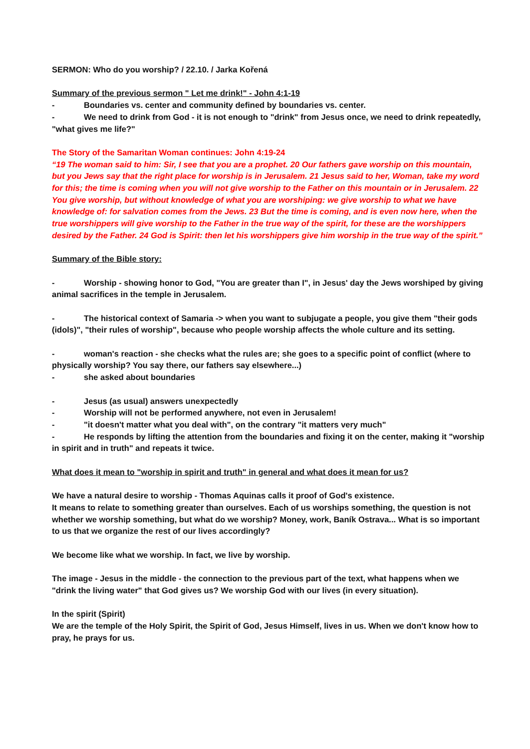SERMON: Who do you worship? / 22.10. / Jarka Kořená
Summary of the previous sermon " Let me drink!" - John 4:1-19
- Boundaries vs. center and community defined by boundaries vs. center.
- We need to drink from God - it is not enough to "drink" from Jesus once, we need to drink repeatedly, "what gives me life?"
The Story of the Samaritan Woman continues: John 4:19-24
“19 The woman said to him: Sir, I see that you are a prophet. 20 Our fathers gave worship on this mountain, but you Jews say that the right place for worship is in Jerusalem. 21 Jesus said to her, Woman, take my word for this; the time is coming when you will not give worship to the Father on this mountain or in Jerusalem. 22 You give worship, but without knowledge of what you are worshiping: we give worship to what we have knowledge of: for salvation comes from the Jews. 23 But the time is coming, and is even now here, when the true worshippers will give worship to the Father in the true way of the spirit, for these are the worshippers desired by the Father. 24 God is Spirit: then let his worshippers give him worship in the true way of the spirit.”
Summary of the Bible story:
- Worship - showing honor to God, "You are greater than I", in Jesus' day the Jews worshiped by giving animal sacrifices in the temple in Jerusalem.
- The historical context of Samaria -> when you want to subjugate a people, you give them "their gods (idols)", "their rules of worship", because who people worship affects the whole culture and its setting.
- woman's reaction - she checks what the rules are; she goes to a specific point of conflict (where to physically worship? You say there, our fathers say elsewhere...)
- she asked about boundaries
- Jesus (as usual) answers unexpectedly
- Worship will not be performed anywhere, not even in Jerusalem!
- "it doesn't matter what you deal with", on the contrary "it matters very much"
- He responds by lifting the attention from the boundaries and fixing it on the center, making it "worship in spirit and in truth" and repeats it twice.
What does it mean to "worship in spirit and truth" in general and what does it mean for us?
We have a natural desire to worship - Thomas Aquinas calls it proof of God's existence.
It means to relate to something greater than ourselves. Each of us worships something, the question is not whether we worship something, but what do we worship? Money, work, Baník Ostrava... What is so important to us that we organize the rest of our lives accordingly?
We become like what we worship. In fact, we live by worship.
The image - Jesus in the middle - the connection to the previous part of the text, what happens when we "drink the living water" that God gives us? We worship God with our lives (in every situation).
In the spirit (Spirit)
We are the temple of the Holy Spirit, the Spirit of God, Jesus Himself, lives in us. When we don't know how to pray, he prays for us.